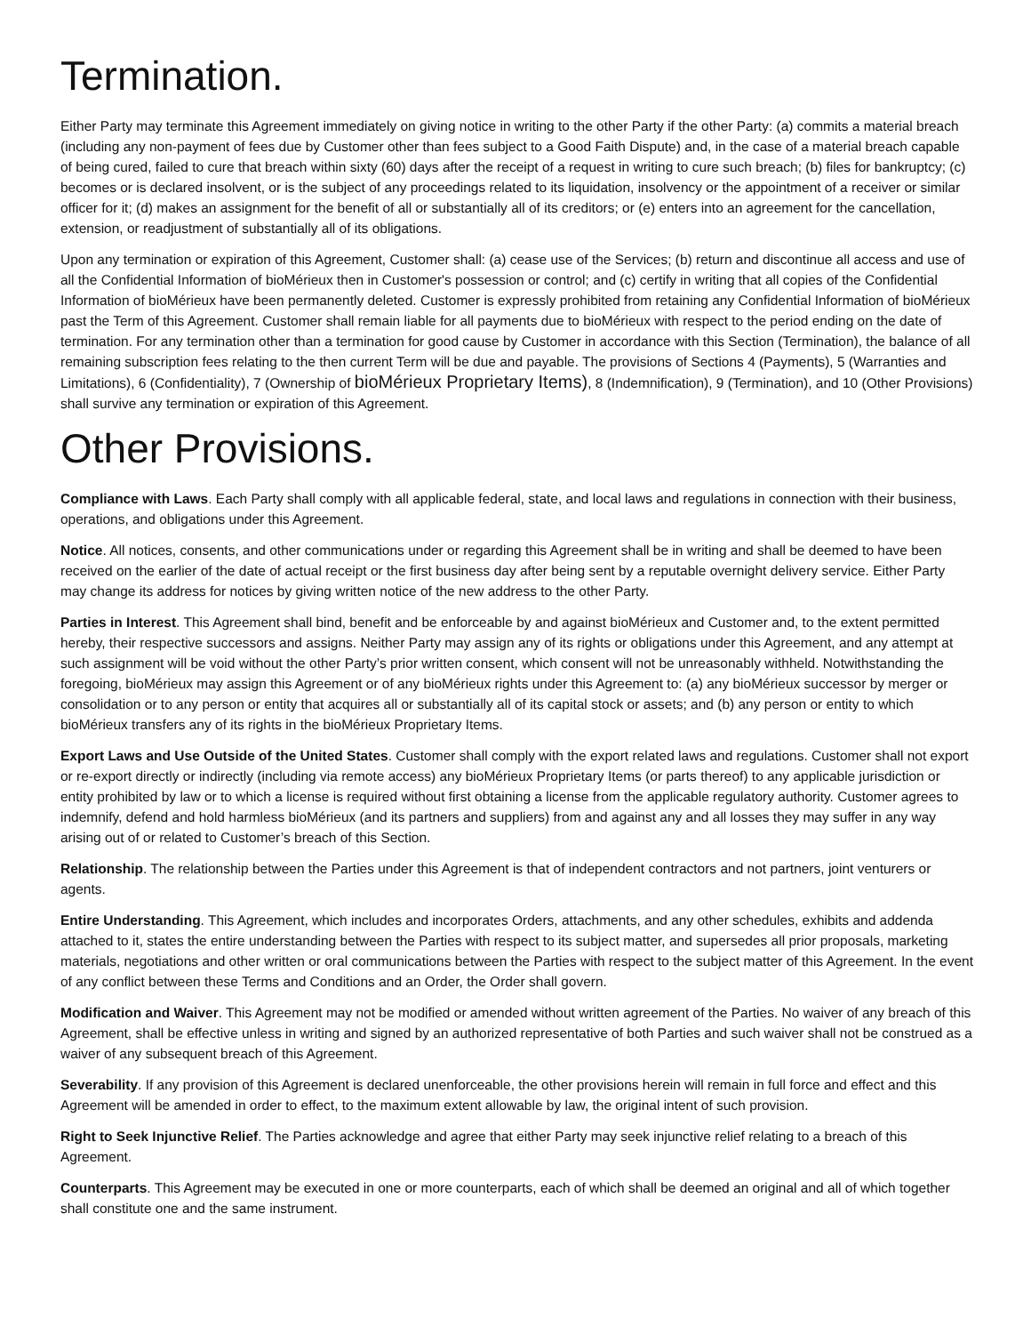Termination.
Either Party may terminate this Agreement immediately on giving notice in writing to the other Party if the other Party: (a) commits a material breach (including any non-payment of fees due by Customer other than fees subject to a Good Faith Dispute) and, in the case of a material breach capable of being cured, failed to cure that breach within sixty (60) days after the receipt of a request in writing to cure such breach; (b) files for bankruptcy; (c) becomes or is declared insolvent, or is the subject of any proceedings related to its liquidation, insolvency or the appointment of a receiver or similar officer for it; (d) makes an assignment for the benefit of all or substantially all of its creditors; or (e) enters into an agreement for the cancellation, extension, or readjustment of substantially all of its obligations.
Upon any termination or expiration of this Agreement, Customer shall: (a) cease use of the Services; (b) return and discontinue all access and use of all the Confidential Information of bioMérieux then in Customer's possession or control; and (c) certify in writing that all copies of the Confidential Information of bioMérieux have been permanently deleted. Customer is expressly prohibited from retaining any Confidential Information of bioMérieux past the Term of this Agreement. Customer shall remain liable for all payments due to bioMérieux with respect to the period ending on the date of termination. For any termination other than a termination for good cause by Customer in accordance with this Section (Termination), the balance of all remaining subscription fees relating to the then current Term will be due and payable. The provisions of Sections 4 (Payments), 5 (Warranties and Limitations), 6 (Confidentiality), 7 (Ownership of bioMérieux Proprietary Items), 8 (Indemnification), 9 (Termination), and 10 (Other Provisions) shall survive any termination or expiration of this Agreement.
Other Provisions.
Compliance with Laws. Each Party shall comply with all applicable federal, state, and local laws and regulations in connection with their business, operations, and obligations under this Agreement.
Notice. All notices, consents, and other communications under or regarding this Agreement shall be in writing and shall be deemed to have been received on the earlier of the date of actual receipt or the first business day after being sent by a reputable overnight delivery service. Either Party may change its address for notices by giving written notice of the new address to the other Party.
Parties in Interest. This Agreement shall bind, benefit and be enforceable by and against bioMérieux and Customer and, to the extent permitted hereby, their respective successors and assigns. Neither Party may assign any of its rights or obligations under this Agreement, and any attempt at such assignment will be void without the other Party’s prior written consent, which consent will not be unreasonably withheld. Notwithstanding the foregoing, bioMérieux may assign this Agreement or of any bioMérieux rights under this Agreement to: (a) any bioMérieux successor by merger or consolidation or to any person or entity that acquires all or substantially all of its capital stock or assets; and (b) any person or entity to which bioMérieux transfers any of its rights in the bioMérieux Proprietary Items.
Export Laws and Use Outside of the United States. Customer shall comply with the export related laws and regulations. Customer shall not export or re-export directly or indirectly (including via remote access) any bioMérieux Proprietary Items (or parts thereof) to any applicable jurisdiction or entity prohibited by law or to which a license is required without first obtaining a license from the applicable regulatory authority. Customer agrees to indemnify, defend and hold harmless bioMérieux (and its partners and suppliers) from and against any and all losses they may suffer in any way arising out of or related to Customer’s breach of this Section.
Relationship. The relationship between the Parties under this Agreement is that of independent contractors and not partners, joint venturers or agents.
Entire Understanding. This Agreement, which includes and incorporates Orders, attachments, and any other schedules, exhibits and addenda attached to it, states the entire understanding between the Parties with respect to its subject matter, and supersedes all prior proposals, marketing materials, negotiations and other written or oral communications between the Parties with respect to the subject matter of this Agreement. In the event of any conflict between these Terms and Conditions and an Order, the Order shall govern.
Modification and Waiver. This Agreement may not be modified or amended without written agreement of the Parties. No waiver of any breach of this Agreement, shall be effective unless in writing and signed by an authorized representative of both Parties and such waiver shall not be construed as a waiver of any subsequent breach of this Agreement.
Severability. If any provision of this Agreement is declared unenforceable, the other provisions herein will remain in full force and effect and this Agreement will be amended in order to effect, to the maximum extent allowable by law, the original intent of such provision.
Right to Seek Injunctive Relief. The Parties acknowledge and agree that either Party may seek injunctive relief relating to a breach of this Agreement.
Counterparts. This Agreement may be executed in one or more counterparts, each of which shall be deemed an original and all of which together shall constitute one and the same instrument.